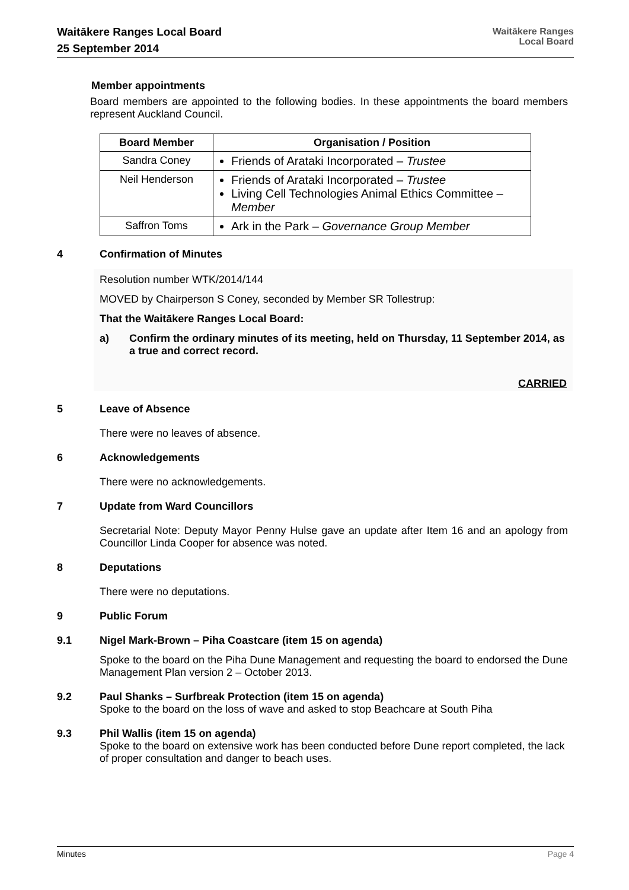Waitākere Ranges Local Board
25 September 2014
Waitākere Ranges
Local Board
Member appointments
Board members are appointed to the following bodies. In these appointments the board members represent Auckland Council.
| Board Member | Organisation / Position |
| --- | --- |
| Sandra Coney | Friends of Arataki Incorporated – Trustee |
| Neil Henderson | Friends of Arataki Incorporated – Trustee Living Cell Technologies Animal Ethics Committee – Member |
| Saffron Toms | Ark in the Park – Governance Group Member |
4 Confirmation of Minutes
Resolution number WTK/2014/144
MOVED by Chairperson S Coney, seconded by Member SR Tollestrup:
That the Waitākere Ranges Local Board:
a) Confirm the ordinary minutes of its meeting, held on Thursday, 11 September 2014, as a true and correct record.
CARRIED
5 Leave of Absence
There were no leaves of absence.
6 Acknowledgements
There were no acknowledgements.
7 Update from Ward Councillors
Secretarial Note: Deputy Mayor Penny Hulse gave an update after Item 16 and an apology from Councillor Linda Cooper for absence was noted.
8 Deputations
There were no deputations.
9 Public Forum
9.1 Nigel Mark-Brown – Piha Coastcare (item 15 on agenda)
Spoke to the board on the Piha Dune Management and requesting the board to endorsed the Dune Management Plan version 2 – October 2013.
9.2 Paul Shanks – Surfbreak Protection (item 15 on agenda)
Spoke to the board on the loss of wave and asked to stop Beachcare at South Piha
9.3 Phil Wallis (item 15 on agenda)
Spoke to the board on extensive work has been conducted before Dune report completed, the lack of proper consultation and danger to beach uses.
Minutes Page 4